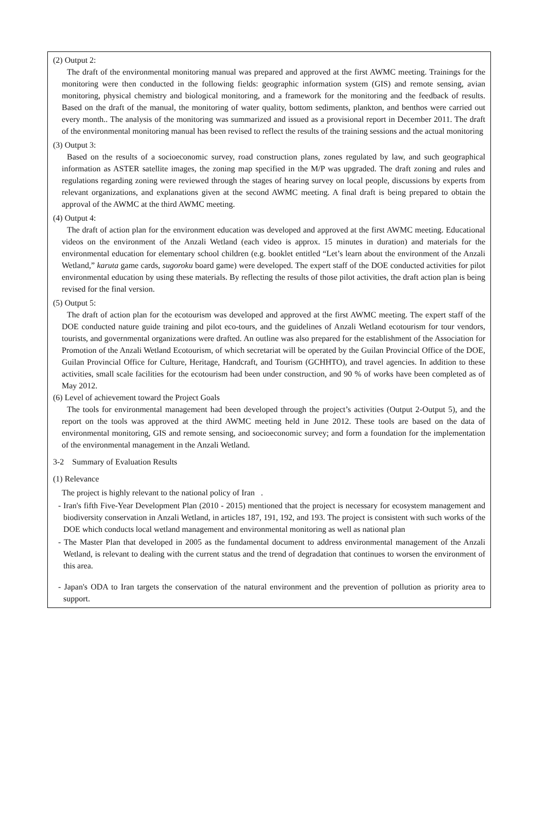(2) Output 2:
The draft of the environmental monitoring manual was prepared and approved at the first AWMC meeting. Trainings for the monitoring were then conducted in the following fields: geographic information system (GIS) and remote sensing, avian monitoring, physical chemistry and biological monitoring, and a framework for the monitoring and the feedback of results. Based on the draft of the manual, the monitoring of water quality, bottom sediments, plankton, and benthos were carried out every month.. The analysis of the monitoring was summarized and issued as a provisional report in December 2011. The draft of the environmental monitoring manual has been revised to reflect the results of the training sessions and the actual monitoring
(3) Output 3:
Based on the results of a socioeconomic survey, road construction plans, zones regulated by law, and such geographical information as ASTER satellite images, the zoning map specified in the M/P was upgraded. The draft zoning and rules and regulations regarding zoning were reviewed through the stages of hearing survey on local people, discussions by experts from relevant organizations, and explanations given at the second AWMC meeting. A final draft is being prepared to obtain the approval of the AWMC at the third AWMC meeting.
(4) Output 4:
The draft of action plan for the environment education was developed and approved at the first AWMC meeting. Educational videos on the environment of the Anzali Wetland (each video is approx. 15 minutes in duration) and materials for the environmental education for elementary school children (e.g. booklet entitled “Let’s learn about the environment of the Anzali Wetland,” karuta game cards, sugoroku board game) were developed. The expert staff of the DOE conducted activities for pilot environmental education by using these materials. By reflecting the results of those pilot activities, the draft action plan is being revised for the final version.
(5) Output 5:
The draft of action plan for the ecotourism was developed and approved at the first AWMC meeting. The expert staff of the DOE conducted nature guide training and pilot eco-tours, and the guidelines of Anzali Wetland ecotourism for tour vendors, tourists, and governmental organizations were drafted. An outline was also prepared for the establishment of the Association for Promotion of the Anzali Wetland Ecotourism, of which secretariat will be operated by the Guilan Provincial Office of the DOE, Guilan Provincial Office for Culture, Heritage, Handcraft, and Tourism (GCHHTO), and travel agencies. In addition to these activities, small scale facilities for the ecotourism had been under construction, and 90 % of works have been completed as of May 2012.
(6) Level of achievement toward the Project Goals
The tools for environmental management had been developed through the project’s activities (Output 2-Output 5), and the report on the tools was approved at the third AWMC meeting held in June 2012. These tools are based on the data of environmental monitoring, GIS and remote sensing, and socioeconomic survey; and form a foundation for the implementation of the environmental management in the Anzali Wetland.
3-2 Summary of Evaluation Results
(1) Relevance
The project is highly relevant to the national policy of Iran .
- Iran's fifth Five-Year Development Plan (2010 - 2015) mentioned that the project is necessary for ecosystem management and biodiversity conservation in Anzali Wetland, in articles 187, 191, 192, and 193. The project is consistent with such works of the DOE which conducts local wetland management and environmental monitoring as well as national plan
- The Master Plan that developed in 2005 as the fundamental document to address environmental management of the Anzali Wetland, is relevant to dealing with the current status and the trend of degradation that continues to worsen the environment of this area.
- Japan's ODA to Iran targets the conservation of the natural environment and the prevention of pollution as priority area to support.